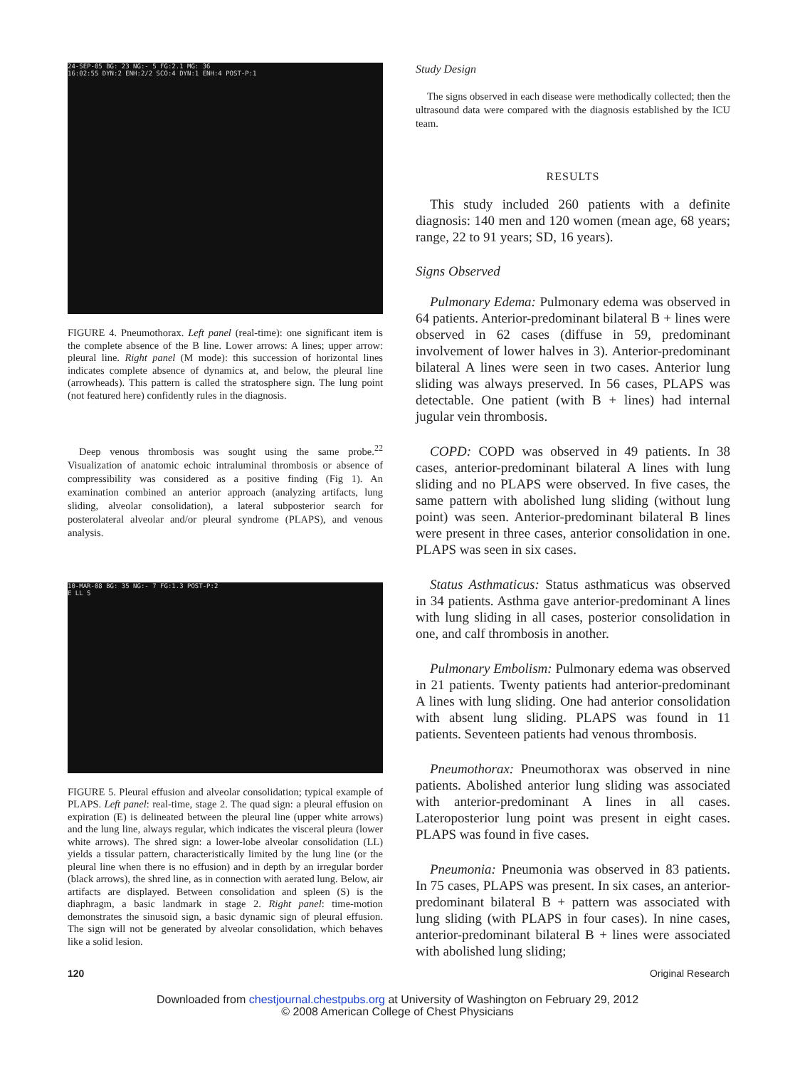24-SEP-05 BG: 23 NG:- 5 FG:2.1 MG: 36
16:02:55 DYN:2 ENH:2/2 SCO:4 DYN:1 ENH:4 POST-P:1
FIGURE 4. Pneumothorax. Left panel (real-time): one significant item is the complete absence of the B line. Lower arrows: A lines; upper arrow: pleural line. Right panel (M mode): this succession of horizontal lines indicates complete absence of dynamics at, and below, the pleural line (arrowheads). This pattern is called the stratosphere sign. The lung point (not featured here) confidently rules in the diagnosis.
Deep venous thrombosis was sought using the same probe.<sup>22</sup> Visualization of anatomic echoic intraluminal thrombosis or absence of compressibility was considered as a positive finding (Fig 1). An examination combined an anterior approach (analyzing artifacts, lung sliding, alveolar consolidation), a lateral subposterior search for posterolateral alveolar and/or pleural syndrome (PLAPS), and venous analysis.
10-MAR-08 BG: 35 NG:- 7 FG:1.3 POST-P:2
E LL S
FIGURE 5. Pleural effusion and alveolar consolidation; typical example of PLAPS. Left panel: real-time, stage 2. The quad sign: a pleural effusion on expiration (E) is delineated between the pleural line (upper white arrows) and the lung line, always regular, which indicates the visceral pleura (lower white arrows). The shred sign: a lower-lobe alveolar consolidation (LL) yields a tissular pattern, characteristically limited by the lung line (or the pleural line when there is no effusion) and in depth by an irregular border (black arrows), the shred line, as in connection with aerated lung. Below, air artifacts are displayed. Between consolidation and spleen (S) is the diaphragm, a basic landmark in stage 2. Right panel: time-motion demonstrates the sinusoid sign, a basic dynamic sign of pleural effusion. The sign will not be generated by alveolar consolidation, which behaves like a solid lesion.
Study Design
The signs observed in each disease were methodically collected; then the ultrasound data were compared with the diagnosis established by the ICU team.
RESULTS
This study included 260 patients with a definite diagnosis: 140 men and 120 women (mean age, 68 years; range, 22 to 91 years; SD, 16 years).
Signs Observed
Pulmonary Edema: Pulmonary edema was observed in 64 patients. Anterior-predominant bilateral B + lines were observed in 62 cases (diffuse in 59, predominant involvement of lower halves in 3). Anterior-predominant bilateral A lines were seen in two cases. Anterior lung sliding was always preserved. In 56 cases, PLAPS was detectable. One patient (with B + lines) had internal jugular vein thrombosis.
COPD: COPD was observed in 49 patients. In 38 cases, anterior-predominant bilateral A lines with lung sliding and no PLAPS were observed. In five cases, the same pattern with abolished lung sliding (without lung point) was seen. Anterior-predominant bilateral B lines were present in three cases, anterior consolidation in one. PLAPS was seen in six cases.
Status Asthmaticus: Status asthmaticus was observed in 34 patients. Asthma gave anterior-predominant A lines with lung sliding in all cases, posterior consolidation in one, and calf thrombosis in another.
Pulmonary Embolism: Pulmonary edema was observed in 21 patients. Twenty patients had anterior-predominant A lines with lung sliding. One had anterior consolidation with absent lung sliding. PLAPS was found in 11 patients. Seventeen patients had venous thrombosis.
Pneumothorax: Pneumothorax was observed in nine patients. Abolished anterior lung sliding was associated with anterior-predominant A lines in all cases. Lateroposterior lung point was present in eight cases. PLAPS was found in five cases.
Pneumonia: Pneumonia was observed in 83 patients. In 75 cases, PLAPS was present. In six cases, an anterior-predominant bilateral B + pattern was associated with lung sliding (with PLAPS in four cases). In nine cases, anterior-predominant bilateral B + lines were associated with abolished lung sliding;
120 Original Research
Downloaded from chestjournal.chestpubs.org at University of Washington on February 29, 2012
© 2008 American College of Chest Physicians